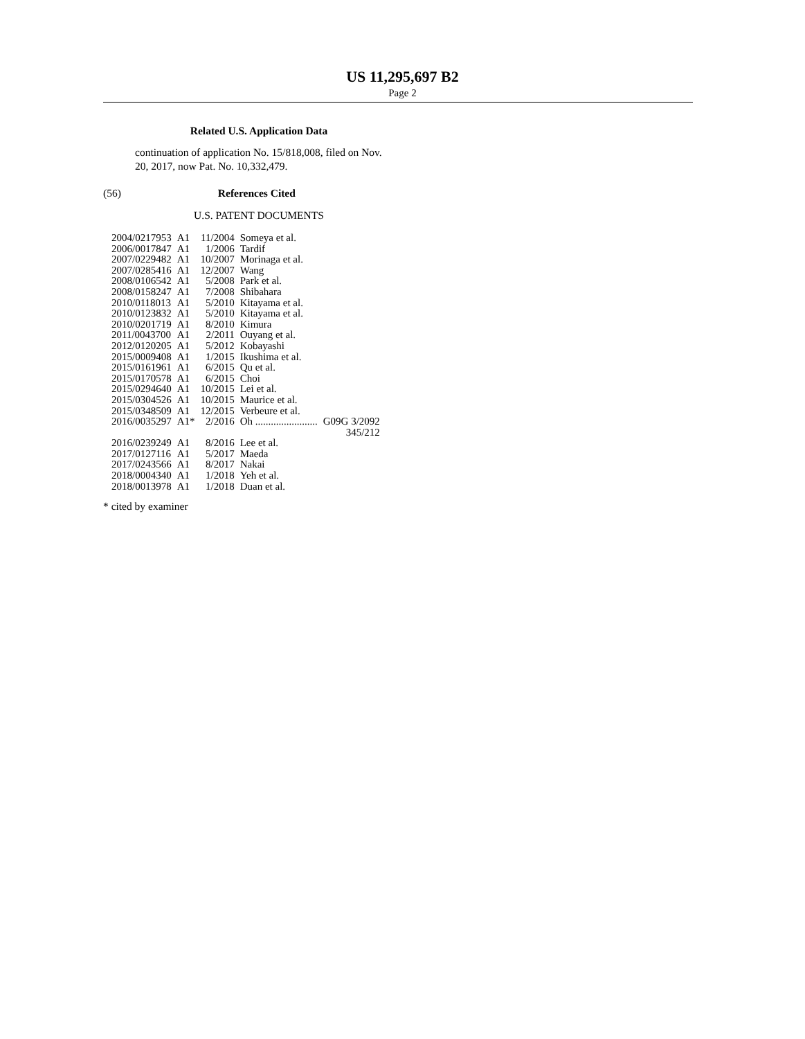US 11,295,697 B2
Page 2
Related U.S. Application Data
continuation of application No. 15/818,008, filed on Nov. 20, 2017, now Pat. No. 10,332,479.
(56) References Cited
U.S. PATENT DOCUMENTS
| 2004/0217953 | A1 | 11/2004 | Someya et al. | |
| 2006/0017847 | A1 | 1/2006 | Tardif | |
| 2007/0229482 | A1 | 10/2007 | Morinaga et al. | |
| 2007/0285416 | A1 | 12/2007 | Wang | |
| 2008/0106542 | A1 | 5/2008 | Park et al. | |
| 2008/0158247 | A1 | 7/2008 | Shibahara | |
| 2010/0118013 | A1 | 5/2010 | Kitayama et al. | |
| 2010/0123832 | A1 | 5/2010 | Kitayama et al. | |
| 2010/0201719 | A1 | 8/2010 | Kimura | |
| 2011/0043700 | A1 | 2/2011 | Ouyang et al. | |
| 2012/0120205 | A1 | 5/2012 | Kobayashi | |
| 2015/0009408 | A1 | 1/2015 | Ikushima et al. | |
| 2015/0161961 | A1 | 6/2015 | Qu et al. | |
| 2015/0170578 | A1 | 6/2015 | Choi | |
| 2015/0294640 | A1 | 10/2015 | Lei et al. | |
| 2015/0304526 | A1 | 10/2015 | Maurice et al. | |
| 2015/0348509 | A1 | 12/2015 | Verbeure et al. | |
| 2016/0035297 | A1* | 2/2016 | Oh ........................ | G09G 3/2092 345/212 |
| 2016/0239249 | A1 | 8/2016 | Lee et al. | |
| 2017/0127116 | A1 | 5/2017 | Maeda | |
| 2017/0243566 | A1 | 8/2017 | Nakai | |
| 2018/0004340 | A1 | 1/2018 | Yeh et al. | |
| 2018/0013978 | A1 | 1/2018 | Duan et al. | |
* cited by examiner